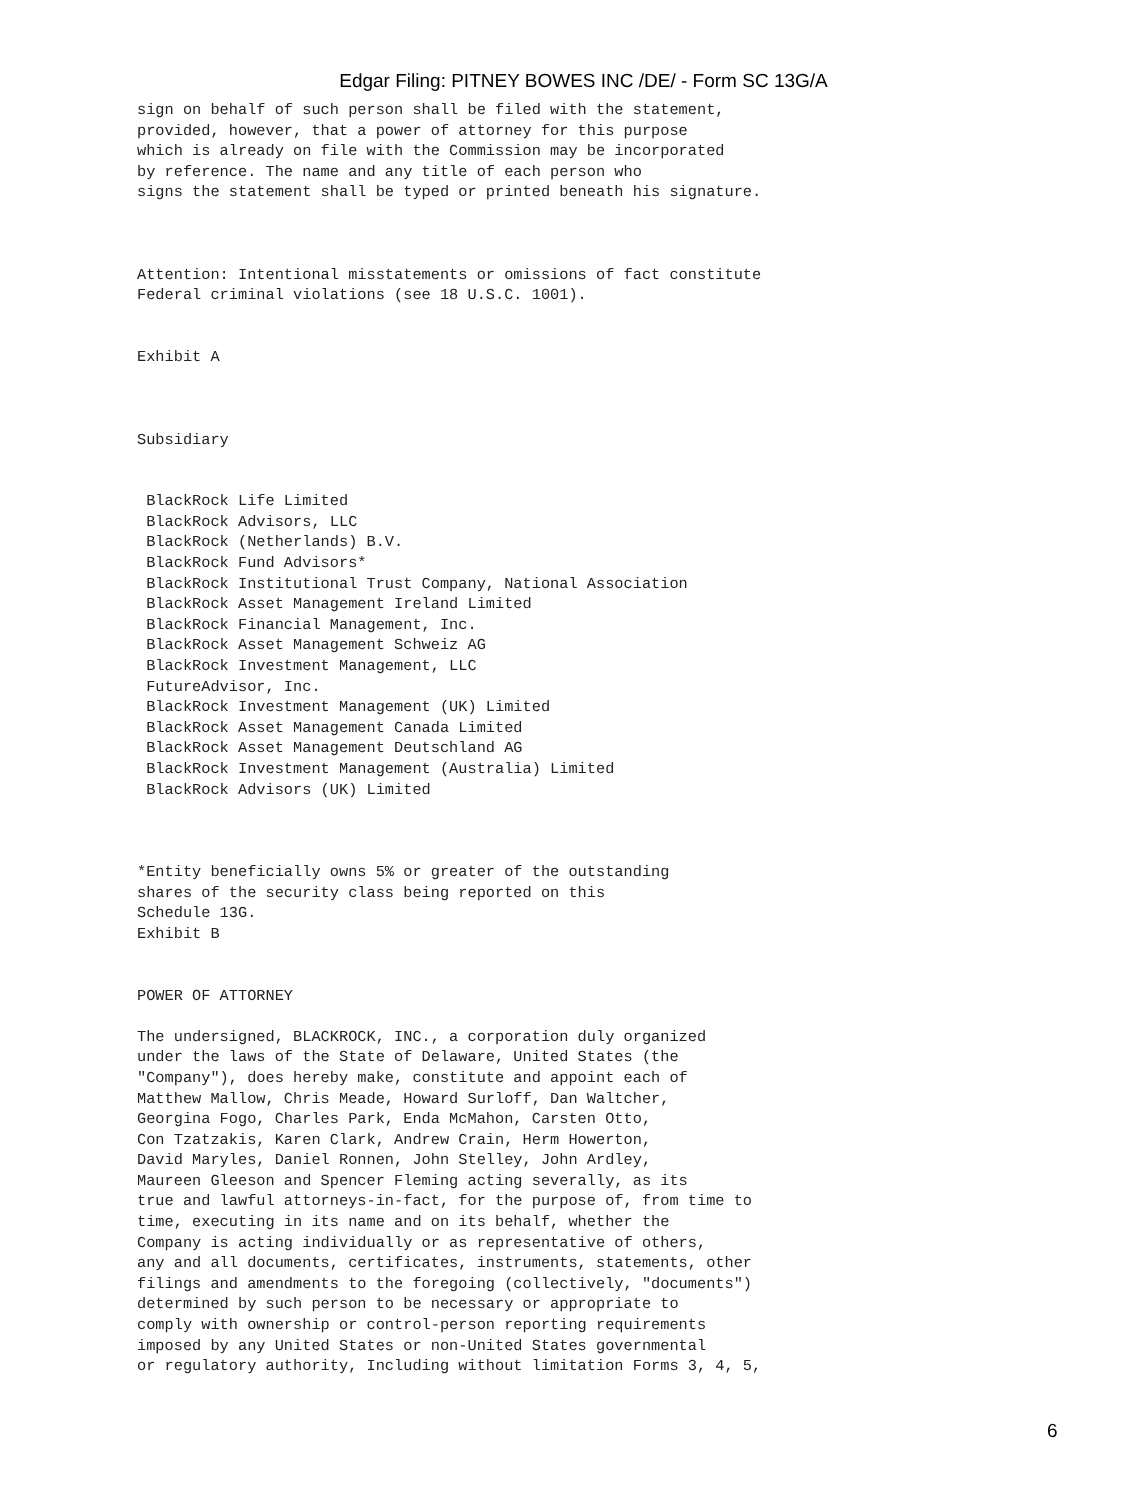Edgar Filing: PITNEY BOWES INC /DE/ - Form SC 13G/A
sign on behalf of such person shall be filed with the statement,
provided, however, that a power of attorney for this purpose
which is already on file with the Commission may be incorporated
by reference. The name and any title of each person who
signs the statement shall be typed or printed beneath his signature.



Attention: Intentional misstatements or omissions of fact constitute
Federal criminal violations (see 18 U.S.C. 1001).


Exhibit A



Subsidiary


 BlackRock Life Limited
 BlackRock Advisors, LLC
 BlackRock (Netherlands) B.V.
 BlackRock Fund Advisors*
 BlackRock Institutional Trust Company, National Association
 BlackRock Asset Management Ireland Limited
 BlackRock Financial Management, Inc.
 BlackRock Asset Management Schweiz AG
 BlackRock Investment Management, LLC
 FutureAdvisor, Inc.
 BlackRock Investment Management (UK) Limited
 BlackRock Asset Management Canada Limited
 BlackRock Asset Management Deutschland AG
 BlackRock Investment Management (Australia) Limited
 BlackRock Advisors (UK) Limited



*Entity beneficially owns 5% or greater of the outstanding
shares of the security class being reported on this
Schedule 13G.
Exhibit B


POWER OF ATTORNEY

The undersigned, BLACKROCK, INC., a corporation duly organized
under the laws of the State of Delaware, United States (the
"Company"), does hereby make, constitute and appoint each of
Matthew Mallow, Chris Meade, Howard Surloff, Dan Waltcher,
Georgina Fogo, Charles Park, Enda McMahon, Carsten Otto,
Con Tzatzakis, Karen Clark, Andrew Crain, Herm Howerton,
David Maryles, Daniel Ronnen, John Stelley, John Ardley,
Maureen Gleeson and Spencer Fleming acting severally, as its
true and lawful attorneys-in-fact, for the purpose of, from time to
time, executing in its name and on its behalf, whether the
Company is acting individually or as representative of others,
any and all documents, certificates, instruments, statements, other
filings and amendments to the foregoing (collectively, "documents")
determined by such person to be necessary or appropriate to
comply with ownership or control-person reporting requirements
imposed by any United States or non-United States governmental
or regulatory authority, Including without limitation Forms 3, 4, 5,
6